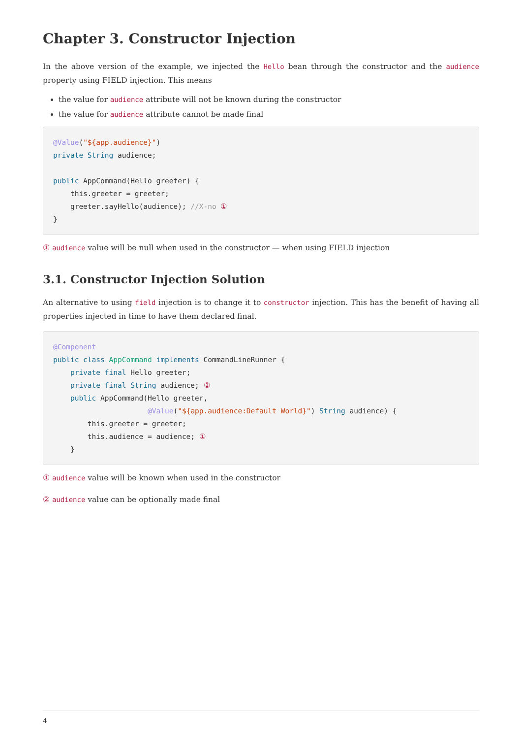Chapter 3. Constructor Injection
In the above version of the example, we injected the Hello bean through the constructor and the audience property using FIELD injection. This means
the value for audience attribute will not be known during the constructor
the value for audience attribute cannot be made final
@Value("${app.audience}")
private String audience;

public AppCommand(Hello greeter) {
    this.greeter = greeter;
    greeter.sayHello(audience); //X-no ①
}
① audience value will be null when used in the constructor — when using FIELD injection
3.1. Constructor Injection Solution
An alternative to using field injection is to change it to constructor injection. This has the benefit of having all properties injected in time to have them declared final.
@Component
public class AppCommand implements CommandLineRunner {
    private final Hello greeter;
    private final String audience; ②
    public AppCommand(Hello greeter,
                      @Value("${app.audience:Default World}") String audience) {
        this.greeter = greeter;
        this.audience = audience; ①
    }
① audience value will be known when used in the constructor
② audience value can be optionally made final
4